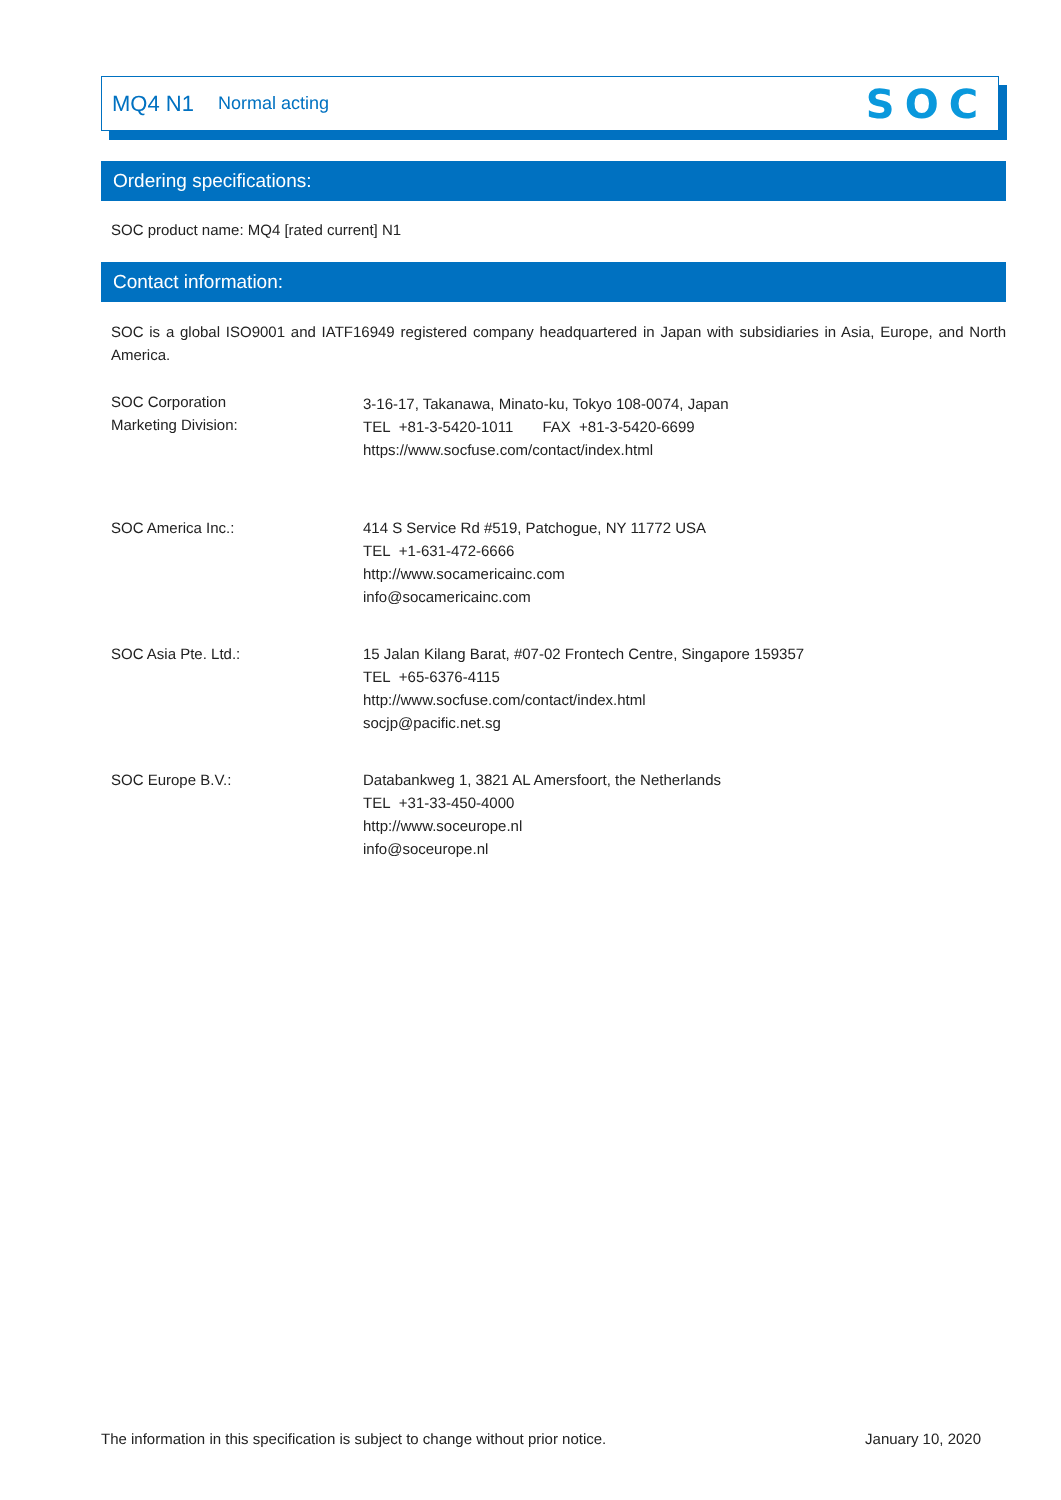MQ4 N1 Normal acting SOC
Ordering specifications:
SOC product name: MQ4 [rated current] N1
Contact information:
SOC is a global ISO9001 and IATF16949 registered company headquartered in Japan with subsidiaries in Asia, Europe, and North America.
SOC Corporation
Marketing Division:
3-16-17, Takanawa, Minato-ku, Tokyo 108-0074, Japan
TEL +81-3-5420-1011 FAX +81-3-5420-6699
https://www.socfuse.com/contact/index.html
SOC America Inc.: 414 S Service Rd #519, Patchogue, NY 11772 USA
TEL +1-631-472-6666
http://www.socamericainc.com
info@socamericainc.com
SOC Asia Pte. Ltd.: 15 Jalan Kilang Barat, #07-02 Frontech Centre, Singapore 159357
TEL +65-6376-4115
http://www.socfuse.com/contact/index.html
socjp@pacific.net.sg
SOC Europe B.V.: Databankweg 1, 3821 AL Amersfoort, the Netherlands
TEL +31-33-450-4000
http://www.soceurope.nl
info@soceurope.nl
The information in this specification is subject to change without prior notice. January 10, 2020